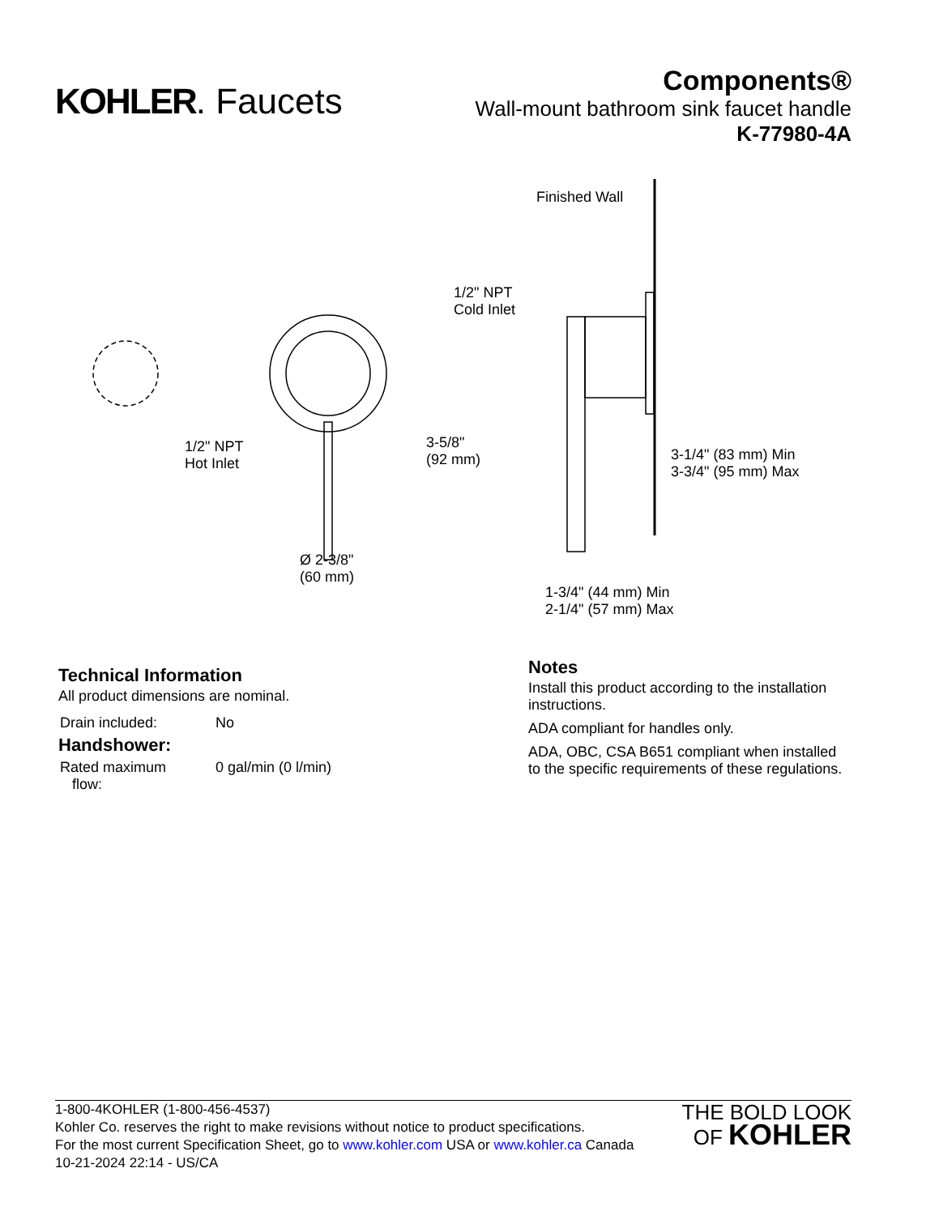KOHLER. Faucets
Components®
Wall-mount bathroom sink faucet handle
K-77980-4A
Finished Wall
1/2" NPT
Cold Inlet
1/2" NPT
Hot Inlet
3-5/8"
(92 mm)
3-1/4" (83 mm) Min
3-3/4" (95 mm) Max
Ø 2-3/8"
(60 mm)
1-3/4" (44 mm) Min
2-1/4" (57 mm) Max
Technical Information
All product dimensions are nominal.
| Drain included: | No |
Handshower:
| Rated maximum flow: | 0 gal/min (0 l/min) |
Notes
Install this product according to the installation instructions.
ADA compliant for handles only.
ADA, OBC, CSA B651 compliant when installed to the specific requirements of these regulations.
1-800-4KOHLER (1-800-456-4537)
Kohler Co. reserves the right to make revisions without notice to product specifications.
For the most current Specification Sheet, go to www.kohler.com USA or www.kohler.ca Canada
10-21-2024 22:14 - US/CA
THE BOLD LOOK
OF KOHLER